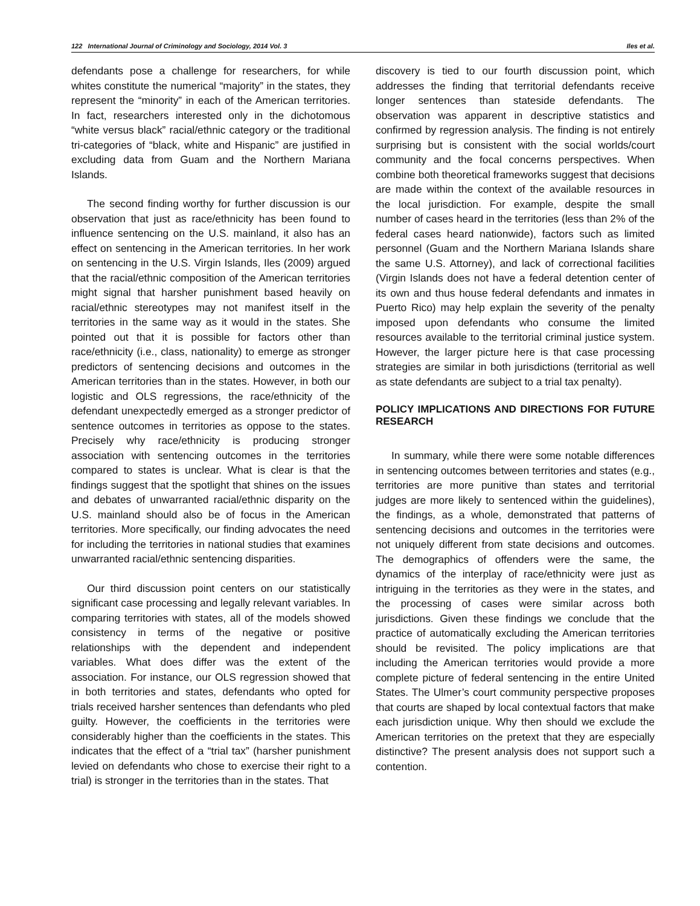122 International Journal of Criminology and Sociology, 2014 Vol. 3 Iles et al.
defendants pose a challenge for researchers, for while whites constitute the numerical “majority” in the states, they represent the “minority” in each of the American territories. In fact, researchers interested only in the dichotomous “white versus black” racial/ethnic category or the traditional tri-categories of “black, white and Hispanic” are justified in excluding data from Guam and the Northern Mariana Islands.
The second finding worthy for further discussion is our observation that just as race/ethnicity has been found to influence sentencing on the U.S. mainland, it also has an effect on sentencing in the American territories. In her work on sentencing in the U.S. Virgin Islands, Iles (2009) argued that the racial/ethnic composition of the American territories might signal that harsher punishment based heavily on racial/ethnic stereotypes may not manifest itself in the territories in the same way as it would in the states. She pointed out that it is possible for factors other than race/ethnicity (i.e., class, nationality) to emerge as stronger predictors of sentencing decisions and outcomes in the American territories than in the states. However, in both our logistic and OLS regressions, the race/ethnicity of the defendant unexpectedly emerged as a stronger predictor of sentence outcomes in territories as oppose to the states. Precisely why race/ethnicity is producing stronger association with sentencing outcomes in the territories compared to states is unclear. What is clear is that the findings suggest that the spotlight that shines on the issues and debates of unwarranted racial/ethnic disparity on the U.S. mainland should also be of focus in the American territories. More specifically, our finding advocates the need for including the territories in national studies that examines unwarranted racial/ethnic sentencing disparities.
Our third discussion point centers on our statistically significant case processing and legally relevant variables. In comparing territories with states, all of the models showed consistency in terms of the negative or positive relationships with the dependent and independent variables. What does differ was the extent of the association. For instance, our OLS regression showed that in both territories and states, defendants who opted for trials received harsher sentences than defendants who pled guilty. However, the coefficients in the territories were considerably higher than the coefficients in the states. This indicates that the effect of a “trial tax” (harsher punishment levied on defendants who chose to exercise their right to a trial) is stronger in the territories than in the states. That
discovery is tied to our fourth discussion point, which addresses the finding that territorial defendants receive longer sentences than stateside defendants. The observation was apparent in descriptive statistics and confirmed by regression analysis. The finding is not entirely surprising but is consistent with the social worlds/court community and the focal concerns perspectives. When combine both theoretical frameworks suggest that decisions are made within the context of the available resources in the local jurisdiction. For example, despite the small number of cases heard in the territories (less than 2% of the federal cases heard nationwide), factors such as limited personnel (Guam and the Northern Mariana Islands share the same U.S. Attorney), and lack of correctional facilities (Virgin Islands does not have a federal detention center of its own and thus house federal defendants and inmates in Puerto Rico) may help explain the severity of the penalty imposed upon defendants who consume the limited resources available to the territorial criminal justice system. However, the larger picture here is that case processing strategies are similar in both jurisdictions (territorial as well as state defendants are subject to a trial tax penalty).
POLICY IMPLICATIONS AND DIRECTIONS FOR FUTURE RESEARCH
In summary, while there were some notable differences in sentencing outcomes between territories and states (e.g., territories are more punitive than states and territorial judges are more likely to sentenced within the guidelines), the findings, as a whole, demonstrated that patterns of sentencing decisions and outcomes in the territories were not uniquely different from state decisions and outcomes. The demographics of offenders were the same, the dynamics of the interplay of race/ethnicity were just as intriguing in the territories as they were in the states, and the processing of cases were similar across both jurisdictions. Given these findings we conclude that the practice of automatically excluding the American territories should be revisited. The policy implications are that including the American territories would provide a more complete picture of federal sentencing in the entire United States. The Ulmer’s court community perspective proposes that courts are shaped by local contextual factors that make each jurisdiction unique. Why then should we exclude the American territories on the pretext that they are especially distinctive? The present analysis does not support such a contention.